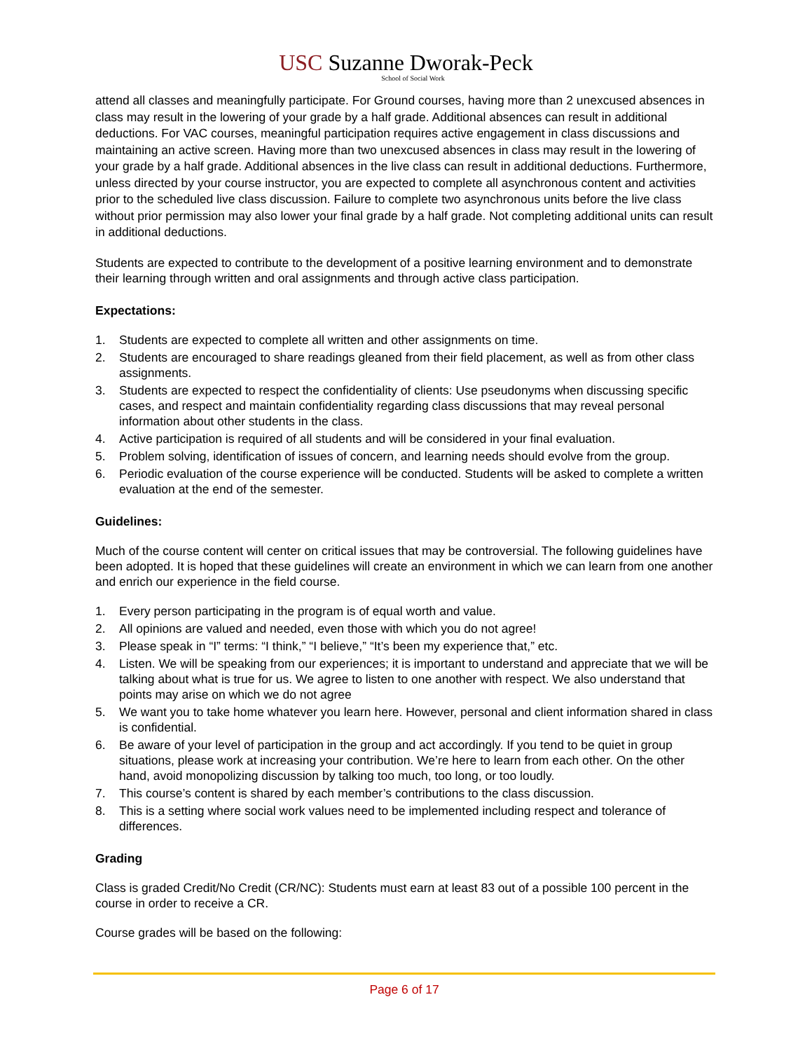USC Suzanne Dworak-Peck
School of Social Work
attend all classes and meaningfully participate. For Ground courses, having more than 2 unexcused absences in class may result in the lowering of your grade by a half grade. Additional absences can result in additional deductions. For VAC courses, meaningful participation requires active engagement in class discussions and maintaining an active screen. Having more than two unexcused absences in class may result in the lowering of your grade by a half grade. Additional absences in the live class can result in additional deductions. Furthermore, unless directed by your course instructor, you are expected to complete all asynchronous content and activities prior to the scheduled live class discussion. Failure to complete two asynchronous units before the live class without prior permission may also lower your final grade by a half grade. Not completing additional units can result in additional deductions.
Students are expected to contribute to the development of a positive learning environment and to demonstrate their learning through written and oral assignments and through active class participation.
Expectations:
1. Students are expected to complete all written and other assignments on time.
2. Students are encouraged to share readings gleaned from their field placement, as well as from other class assignments.
3. Students are expected to respect the confidentiality of clients: Use pseudonyms when discussing specific cases, and respect and maintain confidentiality regarding class discussions that may reveal personal information about other students in the class.
4. Active participation is required of all students and will be considered in your final evaluation.
5. Problem solving, identification of issues of concern, and learning needs should evolve from the group.
6. Periodic evaluation of the course experience will be conducted. Students will be asked to complete a written evaluation at the end of the semester.
Guidelines:
Much of the course content will center on critical issues that may be controversial. The following guidelines have been adopted. It is hoped that these guidelines will create an environment in which we can learn from one another and enrich our experience in the field course.
1. Every person participating in the program is of equal worth and value.
2. All opinions are valued and needed, even those with which you do not agree!
3. Please speak in “I” terms: “I think,” “I believe,” “It’s been my experience that,” etc.
4. Listen. We will be speaking from our experiences; it is important to understand and appreciate that we will be talking about what is true for us. We agree to listen to one another with respect. We also understand that points may arise on which we do not agree
5. We want you to take home whatever you learn here. However, personal and client information shared in class is confidential.
6. Be aware of your level of participation in the group and act accordingly. If you tend to be quiet in group situations, please work at increasing your contribution. We’re here to learn from each other. On the other hand, avoid monopolizing discussion by talking too much, too long, or too loudly.
7. This course’s content is shared by each member’s contributions to the class discussion.
8. This is a setting where social work values need to be implemented including respect and tolerance of differences.
Grading
Class is graded Credit/No Credit (CR/NC): Students must earn at least 83 out of a possible 100 percent in the course in order to receive a CR.
Course grades will be based on the following:
Page 6 of 17